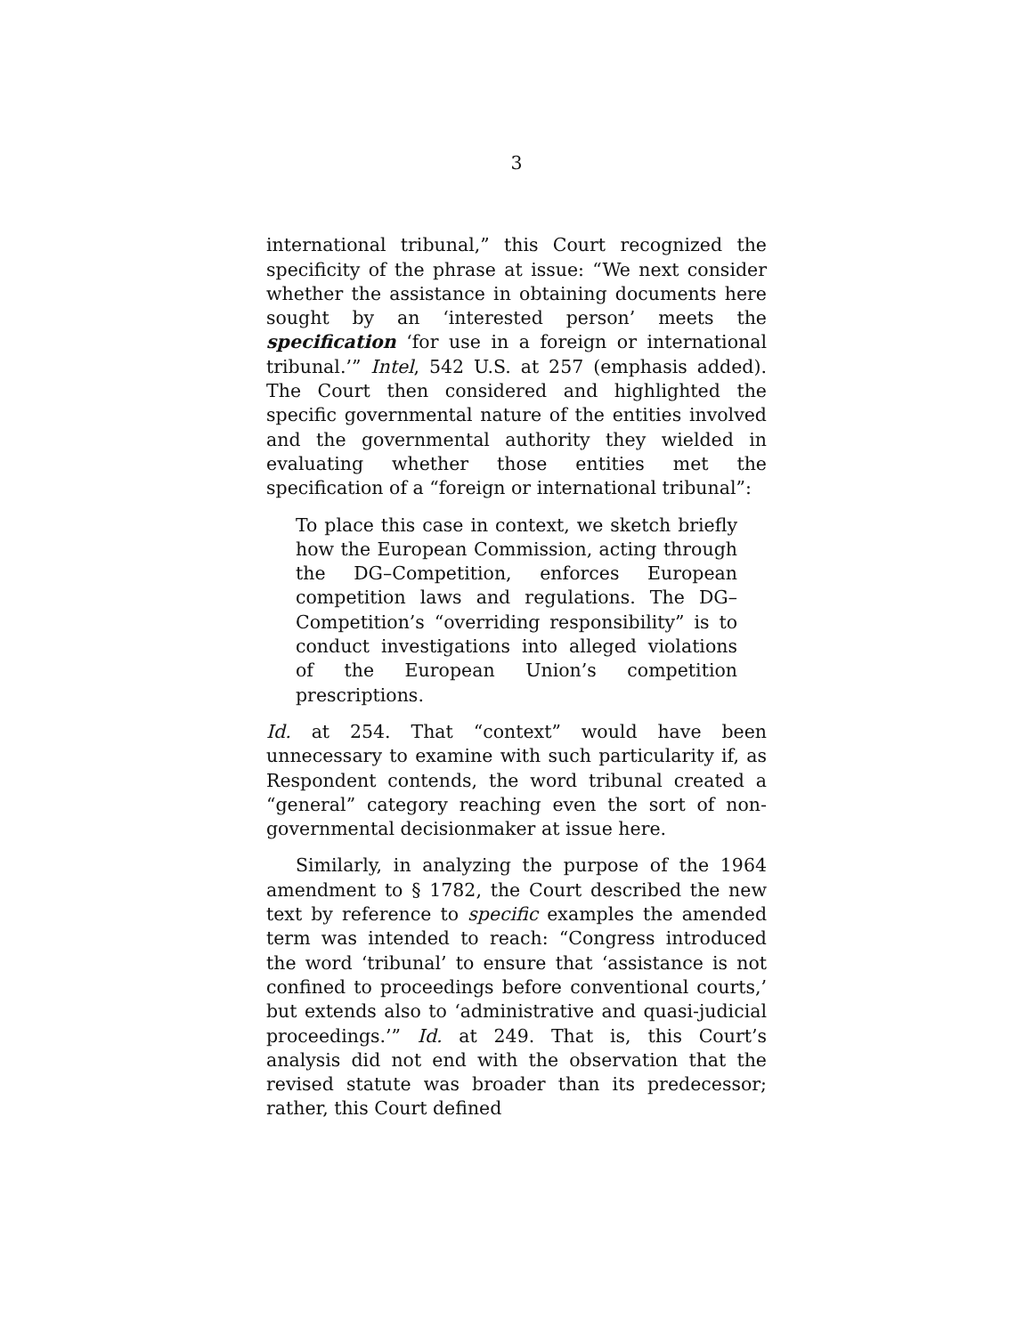3
international tribunal,” this Court recognized the specificity of the phrase at issue: “We next consider whether the assistance in obtaining documents here sought by an ‘interested person’ meets the specification ‘for use in a foreign or international tribunal.’” Intel, 542 U.S. at 257 (emphasis added). The Court then considered and highlighted the specific governmental nature of the entities involved and the governmental authority they wielded in evaluating whether those entities met the specification of a “foreign or international tribunal”:
To place this case in context, we sketch briefly how the European Commission, acting through the DG–Competition, enforces European competition laws and regulations. The DG–Competition’s “overriding responsibility” is to conduct investigations into alleged violations of the European Union’s competition prescriptions.
Id. at 254. That “context” would have been unnecessary to examine with such particularity if, as Respondent contends, the word tribunal created a “general” category reaching even the sort of non-governmental decisionmaker at issue here.
Similarly, in analyzing the purpose of the 1964 amendment to § 1782, the Court described the new text by reference to specific examples the amended term was intended to reach: “Congress introduced the word ‘tribunal’ to ensure that ‘assistance is not confined to proceedings before conventional courts,’ but extends also to ‘administrative and quasi-judicial proceedings.’” Id. at 249. That is, this Court’s analysis did not end with the observation that the revised statute was broader than its predecessor; rather, this Court defined